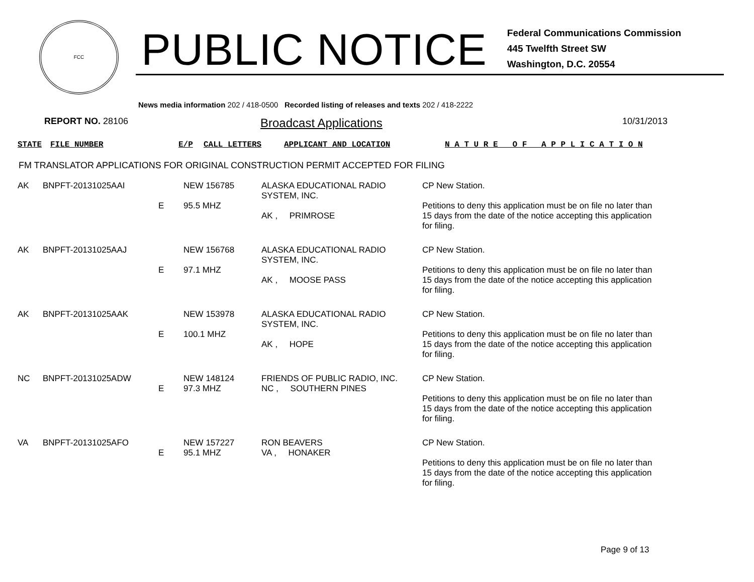FCC
PUBLIC NOTICE
Federal Communications Commission
445 Twelfth Street SW
Washington, D.C. 20554
News media information 202 / 418-0500 Recorded listing of releases and texts 202 / 418-2222
REPORT NO. 28106
Broadcast Applications
10/31/2013
| STATE | FILE NUMBER | E/P | CALL LETTERS | APPLICANT AND LOCATION | N A T U R E O F A P P L I C A T I O N |
FM TRANSLATOR APPLICATIONS FOR ORIGINAL CONSTRUCTION PERMIT ACCEPTED FOR FILING
| AK | BNPFT-20131025AAI | E | NEW 156785 95.5 MHZ | ALASKA EDUCATIONAL RADIO SYSTEM, INC. AK , PRIMROSE | CP New Station. Petitions to deny this application must be on file no later than 15 days from the date of the notice accepting this application for filing. |
| AK | BNPFT-20131025AAJ | E | NEW 156768 97.1 MHZ | ALASKA EDUCATIONAL RADIO SYSTEM, INC. AK , MOOSE PASS | CP New Station. Petitions to deny this application must be on file no later than 15 days from the date of the notice accepting this application for filing. |
| AK | BNPFT-20131025AAK | E | NEW 153978 100.1 MHZ | ALASKA EDUCATIONAL RADIO SYSTEM, INC. AK , HOPE | CP New Station. Petitions to deny this application must be on file no later than 15 days from the date of the notice accepting this application for filing. |
| NC | BNPFT-20131025ADW | E | NEW 148124 97.3 MHZ | FRIENDS OF PUBLIC RADIO, INC. NC , SOUTHERN PINES | CP New Station. Petitions to deny this application must be on file no later than 15 days from the date of the notice accepting this application for filing. |
| VA | BNPFT-20131025AFO | E | NEW 157227 95.1 MHZ | RON BEAVERS VA , HONAKER | CP New Station. Petitions to deny this application must be on file no later than 15 days from the date of the notice accepting this application for filing. |
Page 9 of 13